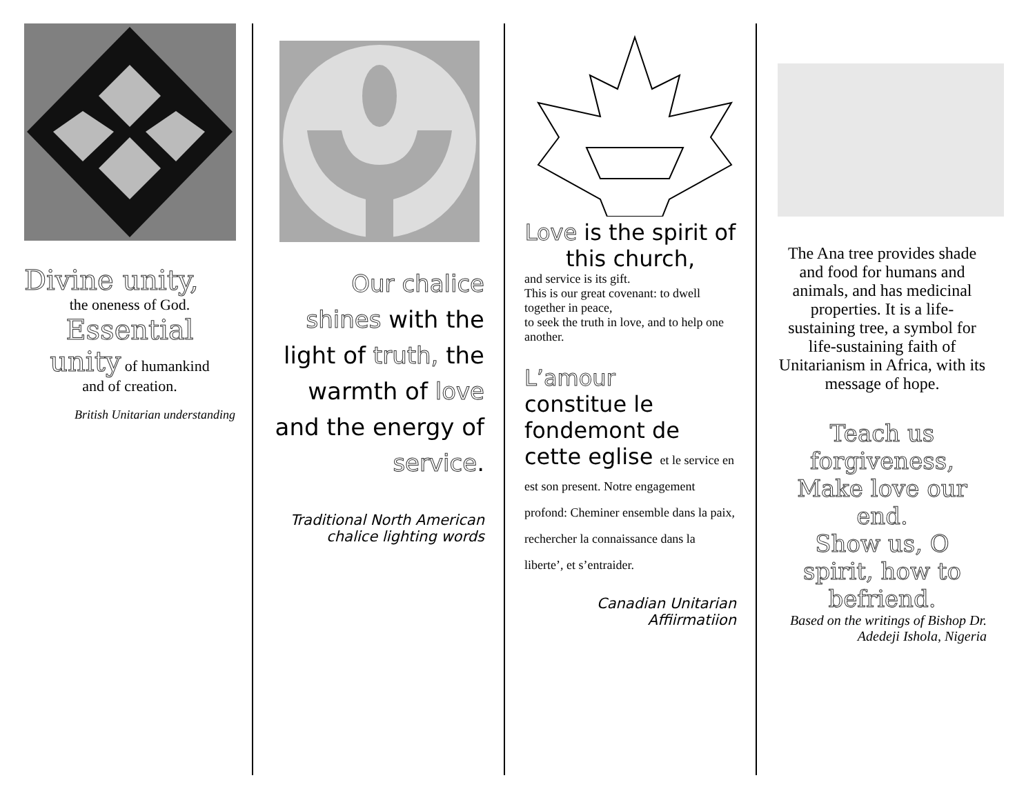Divine unity,
the oneness of God.
Essential
unity of humankind
and of creation.
British Unitarian understanding
Our chalice shines with the light of truth, the warmth of love and the energy of service.
Traditional North American chalice lighting words
Love is the spirit of this church,
and service is its gift.
This is our great covenant: to dwell together in peace,
to seek the truth in love, and to help one another.
L’amour
constitue le fondemont de cette eglise et le service en est son present. Notre engagement profond: Cheminer ensemble dans la paix, rechercher la connaissance dans la liberte’, et s’entraider.
Canadian Unitarian Affiirmatiion
The Ana tree provides shade and food for humans and animals, and has medicinal properties. It is a life-sustaining tree, a symbol for life-sustaining faith of Unitarianism in Africa, with its message of hope.
Teach us forgiveness, Make love our end.
Show us, O spirit, how to befriend.
Based on the writings of Bishop Dr. Adedeji Ishola, Nigeria